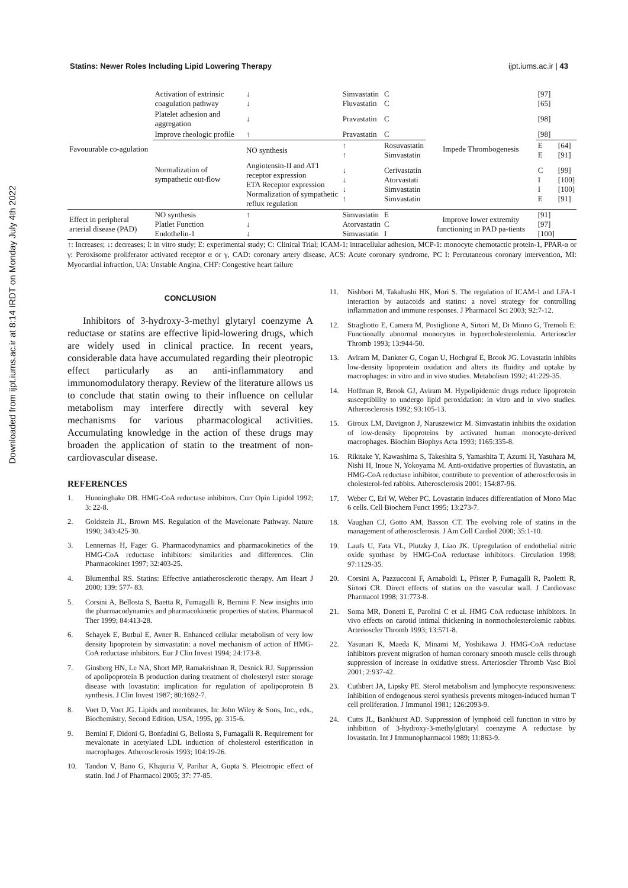Downloaded from ijpt.iums.ac.ir at 8:14 IRDT on Monday July 4th 2022
Statins: Newer Roles Including Lipid Lowering Therapy ijpt.iums.ac.ir | 43
| Favouurable co-agulation | Activation of extrinsic coagulation pathway | ↓ ↓ | Simvastatin Fluvastatin | C C | Impede Thrombogenesis | [97] [65] | |
| | Platelet adhesion and aggregation | ↓ | Pravastatin | C | | [98] | |
| | Improve rheologic profile | ↑ | Pravastatin | C | | [98] | |
| | Normalization of sympathetic out-flow | NO synthesis | ↑ ↑ | Rosuvastatin Simvastatin | | E E | [64] [91] |
| | | Angiotensin-II and AT1 receptor expression ETA Receptor expression Normalization of sympathetic reflux regulation | ↓ ↓ ↓ ↑ | Cerivastatin Atorvastati Simvastatin Simvastatin | | C I I E | [99] [100] [100] [91] |
| Effect in peripheral arterial disease (PAD) | NO synthesis Platlet Function Endothelin-1 | ↑ ↓ ↓ | Simvastatin Atorvastatin Simvastatin | E C I | Improve lower extremity functioning in PAD pa-tients | [91] [97] [100] | |
↑: Increases; ↓: decreases; I: in vitro study; E: experimental study; C: Clinical Trial; ICAM-1: intracellular adhesion, MCP-1: monocyte chemotactic protein-1, PPAR-α or γ: Peroxisome proliferator activated receptor α or γ, CAD: coronary artery disease, ACS: Acute coronary syndrome, PC I: Percutaneous coronary intervention, MI: Myocardial infraction, UA: Unstable Angina, CHF: Congestive heart failure
CONCLUSION
Inhibitors of 3-hydroxy-3-methyl glytaryl coenzyme A reductase or statins are effective lipid-lowering drugs, which are widely used in clinical practice. In recent years, considerable data have accumulated regarding their pleotropic effect particularly as an anti-inflammatory and immunomodulatory therapy. Review of the literature allows us to conclude that statin owing to their influence on cellular metabolism may interfere directly with several key mechanisms for various pharmacological activities. Accumulating knowledge in the action of these drugs may broaden the application of statin to the treatment of non-cardiovascular disease.
REFERENCES
1. Hunninghake DB. HMG-CoA reductase inhibitors. Curr Opin Lipidol 1992; 3: 22-8.
2. Goldstein JL, Brown MS. Regulation of the Mavelonate Pathway. Nature 1990; 343:425-30.
3. Lennernas H, Fager G. Pharmacodynamics and pharmacokinetics of the HMG-CoA reductase inhibitors: similarities and differences. Clin Pharmacokinet 1997; 32:403-25.
4. Blumenthal RS. Statins: Effective antiatherosclerotic therapy. Am Heart J 2000; 139: 577- 83.
5. Corsini A, Bellosta S, Baetta R, Fumagalli R, Bernini F. New insights into the pharmacodynamics and pharmacokinetic properties of statins. Pharmacol Ther 1999; 84:413-28.
6. Sehayek E, Butbul E, Avner R. Enhanced cellular metabolism of very low density lipoprotein by simvastatin: a novel mechanism of action of HMG-CoA reductase inhibitors. Eur J Clin Invest 1994; 24:173-8.
7. Ginsberg HN, Le NA, Short MP, Ramakrishnan R, Desnick RJ. Suppression of apolipoprotein B production during treatment of cholesteryl ester storage disease with lovastatin: implication for regulation of apolipoprotein B synthesis. J Clin Invest 1987; 80:1692-7.
8. Voet D, Voet JG. Lipids and membranes. In: John Wiley & Sons, Inc., eds., Biochemistry, Second Edition, USA, 1995, pp. 315-6.
9. Bernini F, Didoni G, Bonfadini G, Bellosta S, Fumagalli R. Requirement for mevalonate in acetylated LDL induction of cholesterol esterification in macrophages. Atherosclerosis 1993; 104:19-26.
10. Tandon V, Bano G, Khajuria V, Parihar A, Gupta S. Pleiotropic effect of statin. Ind J of Pharmacol 2005; 37: 77-85.
11. Nishbori M, Takahashi HK, Mori S. The regulation of ICAM-1 and LFA-1 interaction by autacoids and statins: a novel strategy for controlling inflammation and immune responses. J Pharmacol Sci 2003; 92:7-12.
12. Stragliotto E, Camera M, Postiglione A, Sirtori M, Di Minno G, Tremoli E: Functionally abnormal monocytes in hypercholesterolemia. Arterioscler Thromb 1993; 13:944-50.
13. Aviram M, Dankner G, Cogan U, Hochgraf E, Brook JG. Lovastatin inhibits low-density lipoprotein oxidation and alters its fluidity and uptake by macrophages: in vitro and in vivo studies. Metabolism 1992; 41:229-35.
14. Hoffman R, Brook GJ, Aviram M. Hypolipidemic drugs reduce lipoprotein susceptibility to undergo lipid peroxidation: in vitro and in vivo studies. Atherosclerosis 1992; 93:105-13.
15. Giroux LM, Davignon J, Naruszewicz M. Simvastatin inhibits the oxidation of low-density lipoproteins by activated human monocyte-derived macrophages. Biochim Biophys Acta 1993; 1165:335-8.
16. Rikitake Y, Kawashima S, Takeshita S, Yamashita T, Azumi H, Yasuhara M, Nishi H, Inoue N, Yokoyama M. Anti-oxidative properties of fluvastatin, an HMG-CoA reductase inhibitor, contribute to prevention of atherosclerosis in cholesterol-fed rabbits. Atherosclerosis 2001; 154:87-96.
17. Weber C, Erl W, Weber PC. Lovastatin induces differentiation of Mono Mac 6 cells. Cell Biochem Funct 1995; 13:273-7.
18. Vaughan CJ, Gotto AM, Basson CT. The evolving role of statins in the management of atherosclerosis. J Am Coll Cardiol 2000; 35:1-10.
19. Laufs U, Fata VL, Plutzky J, Liao JK. Upregulation of endothelial nitric oxide synthase by HMG-CoA reductase inhibitors. Circulation 1998; 97:1129-35.
20. Corsini A, Pazzucconi F, Arnaboldi L, Pfister P, Fumagalli R, Paoletti R, Sirtori CR. Direct effects of statins on the vascular wall. J Cardiovasc Pharmacol 1998; 31:773-8.
21. Soma MR, Donetti E, Parolini C et al. HMG CoA reductase inhibitors. In vivo effects on carotid intimal thickening in normocholesterolemic rabbits. Arterioscler Thromb 1993; 13:571-8.
22. Yasunari K, Maeda K, Minami M, Yoshikawa J. HMG-CoA reductase inhibitors prevent migration of human coronary smooth muscle cells through suppression of increase in oxidative stress. Arterioscler Thromb Vasc Biol 2001; 2:937-42.
23. Cuthbert JA, Lipsky PE. Sterol metabolism and lymphocyte responsiveness: inhibition of endogenous sterol synthesis prevents mitogen-induced human T cell proliferation. J Immunol 1981; 126:2093-9.
24. Cutts JL, Bankhurst AD. Suppression of lymphoid cell function in vitro by inhibition of 3-hydroxy-3-methylglutaryl coenzyme A reductase by lovastatin. Int J Immunopharmacol 1989; 11:863-9.